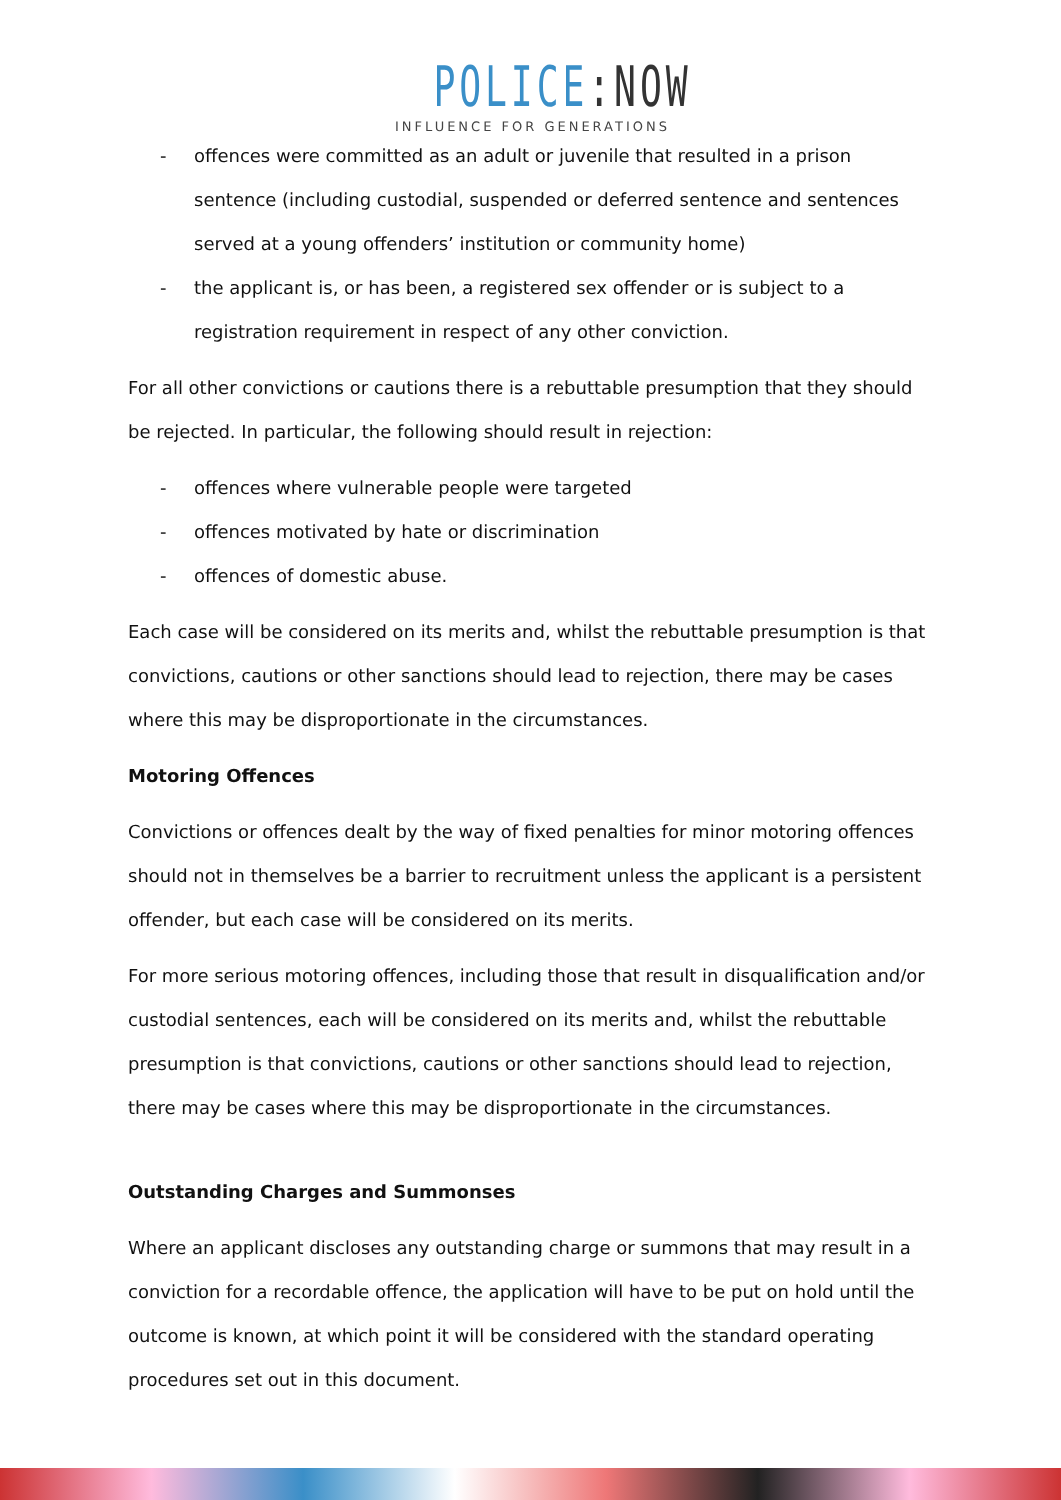POLICE:NOW
INFLUENCE FOR GENERATIONS
- offences were committed as an adult or juvenile that resulted in a prison sentence (including custodial, suspended or deferred sentence and sentences served at a young offenders’ institution or community home)
- the applicant is, or has been, a registered sex offender or is subject to a registration requirement in respect of any other conviction.
For all other convictions or cautions there is a rebuttable presumption that they should be rejected. In particular, the following should result in rejection:
- offences where vulnerable people were targeted
- offences motivated by hate or discrimination
- offences of domestic abuse.
Each case will be considered on its merits and, whilst the rebuttable presumption is that convictions, cautions or other sanctions should lead to rejection, there may be cases where this may be disproportionate in the circumstances.
Motoring Offences
Convictions or offences dealt by the way of fixed penalties for minor motoring offences should not in themselves be a barrier to recruitment unless the applicant is a persistent offender, but each case will be considered on its merits.
For more serious motoring offences, including those that result in disqualification and/or custodial sentences, each will be considered on its merits and, whilst the rebuttable presumption is that convictions, cautions or other sanctions should lead to rejection, there may be cases where this may be disproportionate in the circumstances.
Outstanding Charges and Summonses
Where an applicant discloses any outstanding charge or summons that may result in a conviction for a recordable offence, the application will have to be put on hold until the outcome is known, at which point it will be considered with the standard operating procedures set out in this document.